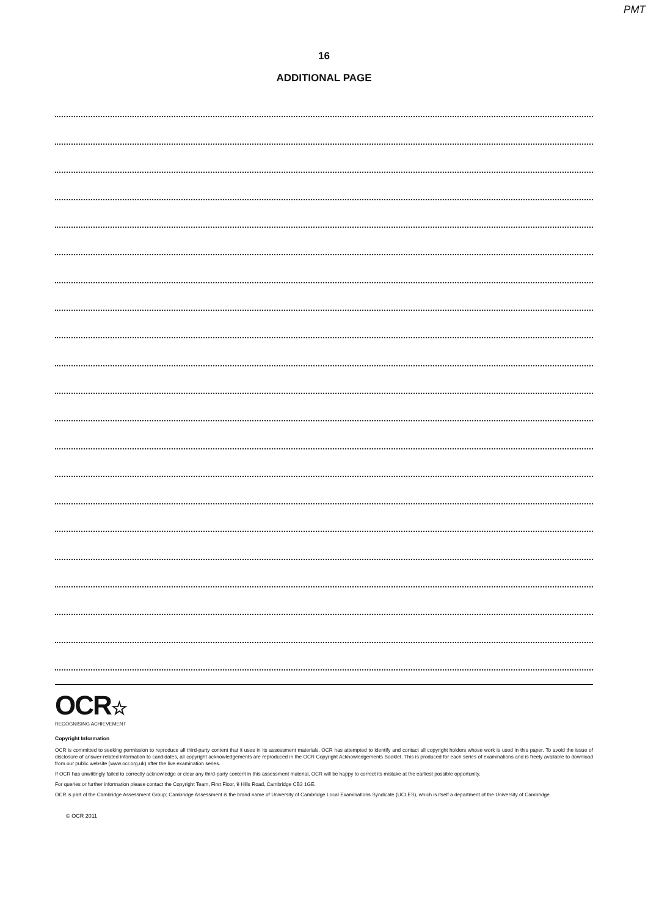PMT
16
ADDITIONAL PAGE
OCR☆
RECOGNISING ACHIEVEMENT
Copyright Information
OCR is committed to seeking permission to reproduce all third-party content that it uses in its assessment materials. OCR has attempted to identify and contact all copyright holders whose work is used in this paper. To avoid the issue of disclosure of answer-related information to candidates, all copyright acknowledgements are reproduced in the OCR Copyright Acknowledgements Booklet. This is produced for each series of examinations and is freely available to download from our public website (www.ocr.org.uk) after the live examination series.
If OCR has unwittingly failed to correctly acknowledge or clear any third-party content in this assessment material, OCR will be happy to correct its mistake at the earliest possible opportunity.
For queries or further information please contact the Copyright Team, First Floor, 9 Hills Road, Cambridge CB2 1GE.
OCR is part of the Cambridge Assessment Group; Cambridge Assessment is the brand name of University of Cambridge Local Examinations Syndicate (UCLES), which is itself a department of the University of Cambridge.
© OCR 2011